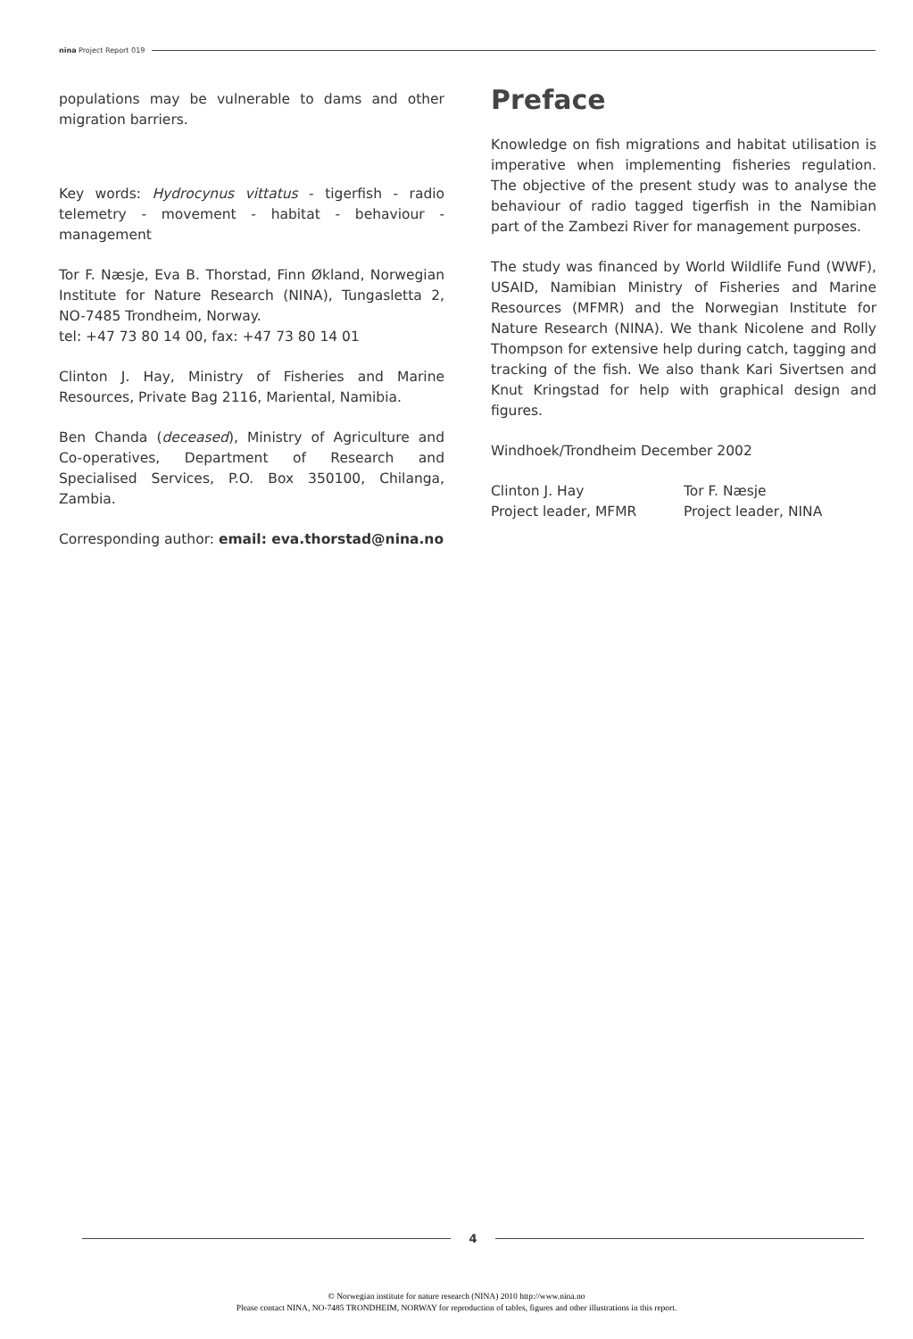nina Project Report 019
populations may be vulnerable to dams and other migration barriers.
Key words: Hydrocynus vittatus - tigerfish - radio telemetry - movement - habitat - behaviour - management
Tor F. Næsje, Eva B. Thorstad, Finn Økland, Norwegian Institute for Nature Research (NINA), Tungasletta 2, NO-7485 Trondheim, Norway.
tel: +47 73 80 14 00, fax: +47 73 80 14 01
Clinton J. Hay, Ministry of Fisheries and Marine Resources, Private Bag 2116, Mariental, Namibia.
Ben Chanda (deceased), Ministry of Agriculture and Co-operatives, Department of Research and Specialised Services, P.O. Box 350100, Chilanga, Zambia.
Corresponding author: email: eva.thorstad@nina.no
Preface
Knowledge on fish migrations and habitat utilisation is imperative when implementing fisheries regulation. The objective of the present study was to analyse the behaviour of radio tagged tigerfish in the Namibian part of the Zambezi River for management purposes.
The study was financed by World Wildlife Fund (WWF), USAID, Namibian Ministry of Fisheries and Marine Resources (MFMR) and the Norwegian Institute for Nature Research (NINA). We thank Nicolene and Rolly Thompson for extensive help during catch, tagging and tracking of the fish. We also thank Kari Sivertsen and Knut Kringstad for help with graphical design and figures.
Windhoek/Trondheim December 2002
Clinton J. Hay
Project leader, MFMR
Tor F. Næsje
Project leader, NINA
4
© Norwegian institute for nature research (NINA) 2010 http://www.nina.no
Please contact NINA, NO-7485 TRONDHEIM, NORWAY for reproduction of tables, figures and other illustrations in this report.